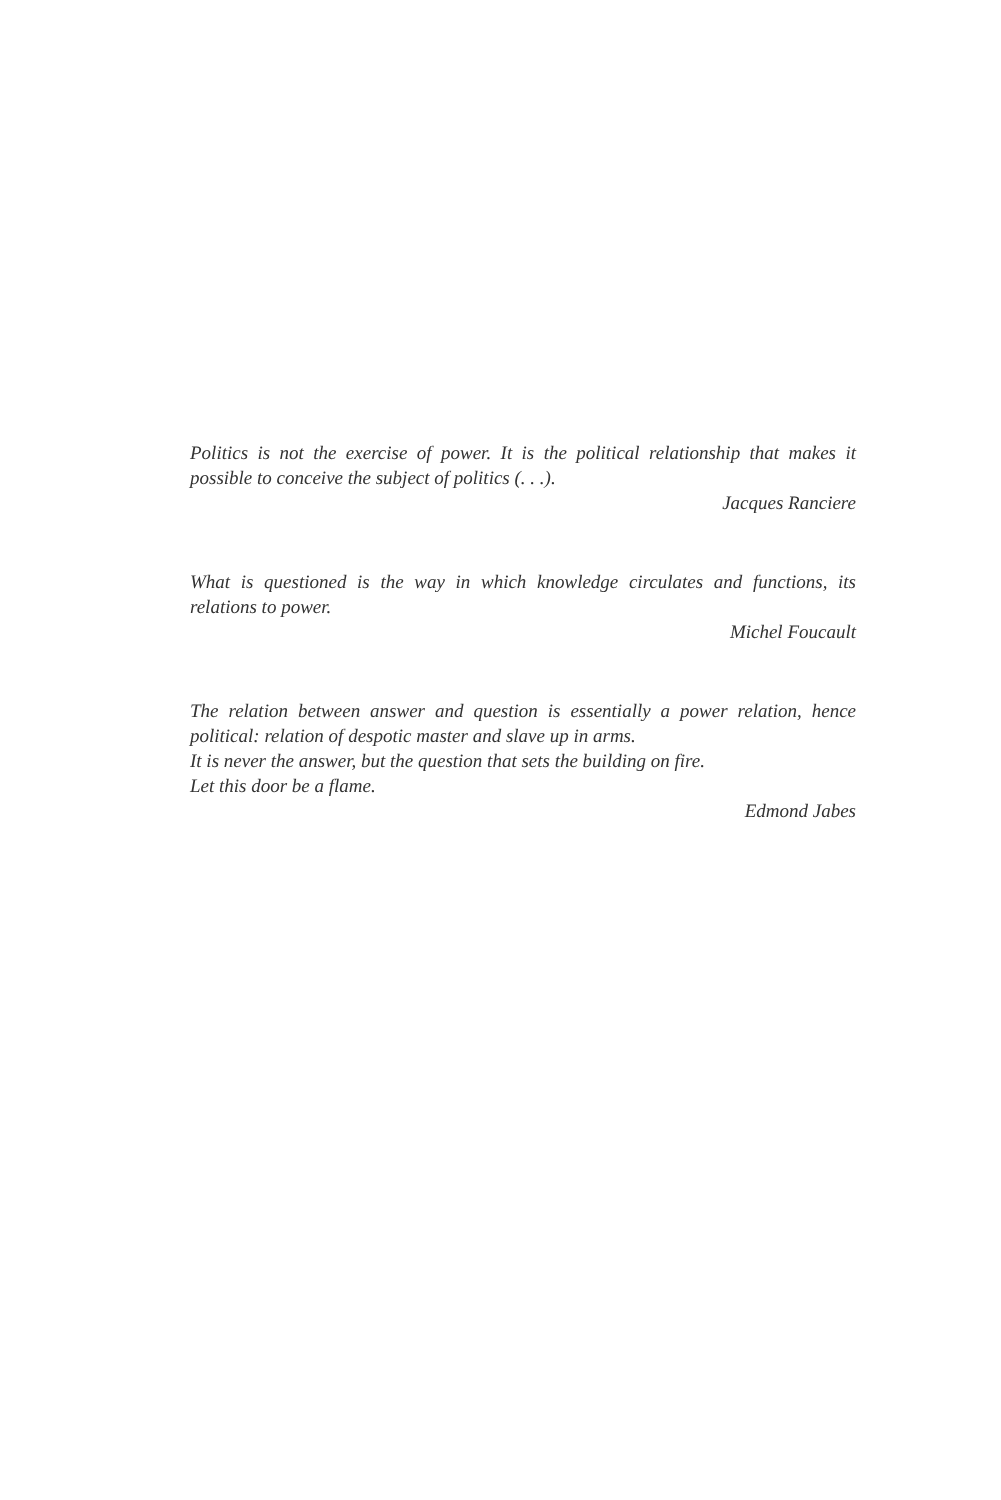Politics is not the exercise of power. It is the political relationship that makes it possible to conceive the subject of politics (. . .).
Jacques Ranciere
What is questioned is the way in which knowledge circulates and functions, its relations to power.
Michel Foucault
The relation between answer and question is essentially a power relation, hence political: relation of despotic master and slave up in arms.
It is never the answer, but the question that sets the building on fire.
Let this door be a flame.
Edmond Jabes